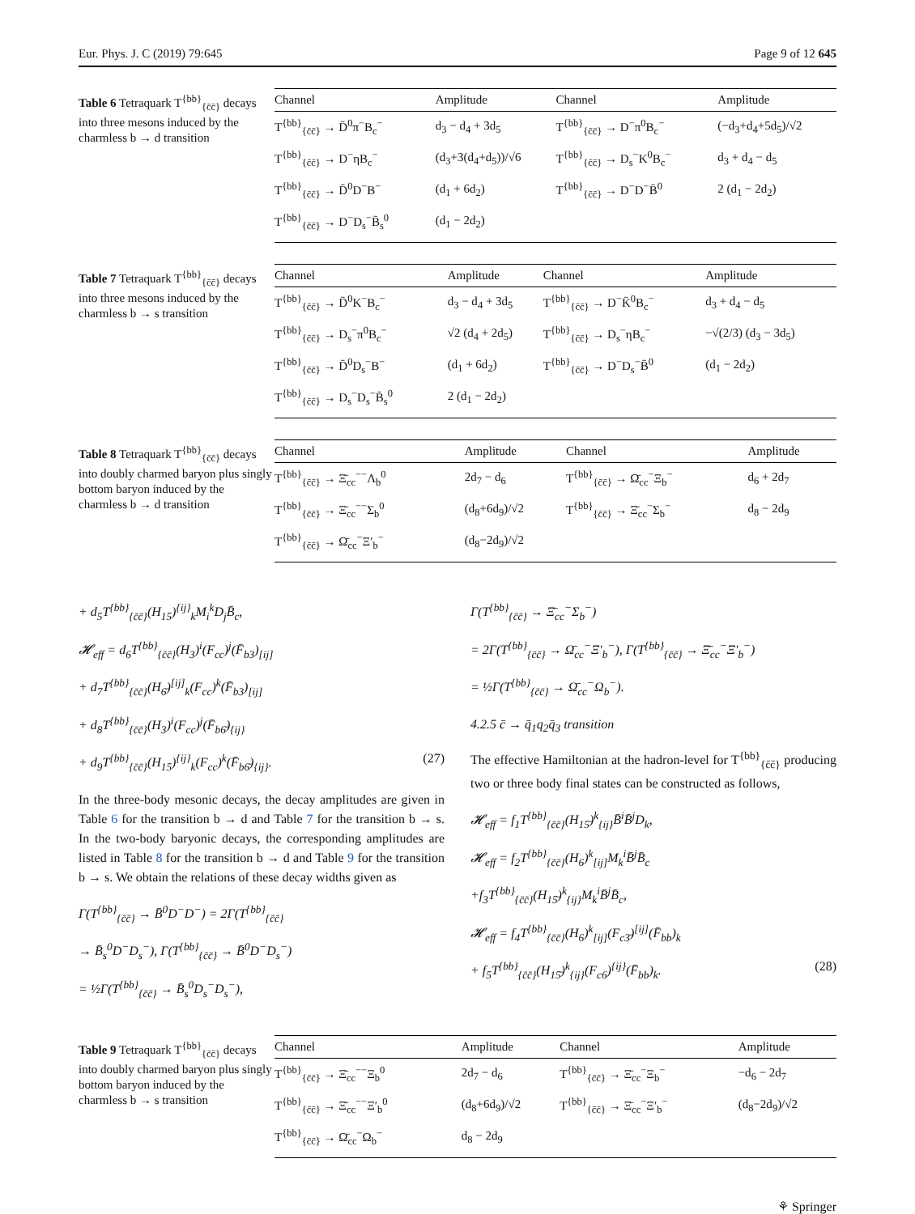Eur. Phys. J. C (2019) 79:645 Page 9 of 12 645
Table 6 Tetraquark T<sup>{bb}</sup><sub>{c̄c̄}</sub> decays into three mesons induced by the charmless b → d transition
| Channel | Amplitude | Channel | Amplitude |
| --- | --- | --- | --- |
| T<sup>{bb}</sup><sub>{c̄c̄}</sub> → D̄<sup>0</sup>π<sup>−</sup>B<sub>c</sub><sup>−</sup> | d<sub>3</sub> − d<sub>4</sub> + 3d<sub>5</sub> | T<sup>{bb}</sup><sub>{c̄c̄}</sub> → D<sup>−</sup>π<sup>0</sup>B<sub>c</sub><sup>−</sup> | (−d<sub>3</sub>+d<sub>4</sub>+5d<sub>5</sub>)/√2 |
| T<sup>{bb}</sup><sub>{c̄c̄}</sub> → D<sup>−</sup>ηB<sub>c</sub><sup>−</sup> | (d<sub>3</sub>+3(d<sub>4</sub>+d<sub>5</sub>))/√6 | T<sup>{bb}</sup><sub>{c̄c̄}</sub> → D<sub>s</sub><sup>−</sup>K<sup>0</sup>B<sub>c</sub><sup>−</sup> | d<sub>3</sub> + d<sub>4</sub> − d<sub>5</sub> |
| T<sup>{bb}</sup><sub>{c̄c̄}</sub> → D̄<sup>0</sup>D<sup>−</sup>B<sup>−</sup> | (d<sub>1</sub> + 6d<sub>2</sub>) | T<sup>{bb}</sup><sub>{c̄c̄}</sub> → D<sup>−</sup>D<sup>−</sup>B̄<sup>0</sup> | 2 (d<sub>1</sub> − 2d<sub>2</sub>) |
| T<sup>{bb}</sup><sub>{c̄c̄}</sub> → D<sup>−</sup>D<sub>s</sub><sup>−</sup>B̄<sub>s</sub><sup>0</sup> | (d<sub>1</sub> − 2d<sub>2</sub>) | | |
Table 7 Tetraquark T<sup>{bb}</sup><sub>{c̄c̄}</sub> decays into three mesons induced by the charmless b → s transition
| Channel | Amplitude | Channel | Amplitude |
| --- | --- | --- | --- |
| T<sup>{bb}</sup><sub>{c̄c̄}</sub> → D̄<sup>0</sup>K<sup>−</sup>B<sub>c</sub><sup>−</sup> | d<sub>3</sub> − d<sub>4</sub> + 3d<sub>5</sub> | T<sup>{bb}</sup><sub>{c̄c̄}</sub> → D<sup>−</sup>K̄<sup>0</sup>B<sub>c</sub><sup>−</sup> | d<sub>3</sub> + d<sub>4</sub> − d<sub>5</sub> |
| T<sup>{bb}</sup><sub>{c̄c̄}</sub> → D<sub>s</sub><sup>−</sup>π<sup>0</sup>B<sub>c</sub><sup>−</sup> | √2 (d<sub>4</sub> + 2d<sub>5</sub>) | T<sup>{bb}</sup><sub>{c̄c̄}</sub> → D<sub>s</sub><sup>−</sup>ηB<sub>c</sub><sup>−</sup> | −√(2/3) (d<sub>3</sub> − 3d<sub>5</sub>) |
| T<sup>{bb}</sup><sub>{c̄c̄}</sub> → D̄<sup>0</sup>D<sub>s</sub><sup>−</sup>B<sup>−</sup> | (d<sub>1</sub> + 6d<sub>2</sub>) | T<sup>{bb}</sup><sub>{c̄c̄}</sub> → D<sup>−</sup>D<sub>s</sub><sup>−</sup>B̄<sup>0</sup> | (d<sub>1</sub> − 2d<sub>2</sub>) |
| T<sup>{bb}</sup><sub>{c̄c̄}</sub> → D<sub>s</sub><sup>−</sup>D<sub>s</sub><sup>−</sup>B̄<sub>s</sub><sup>0</sup> | 2 (d<sub>1</sub> − 2d<sub>2</sub>) | | |
Table 8 Tetraquark T<sup>{bb}</sup><sub>{c̄c̄}</sub> decays into doubly charmed baryon plus singly bottom baryon induced by the charmless b → d transition
| Channel | Amplitude | Channel | Amplitude |
| --- | --- | --- | --- |
| T<sup>{bb}</sup><sub>{c̄c̄}</sub> → Ξ̄<sub>cc</sub><sup>−−</sup>Λ<sub>b</sub><sup>0</sup> | 2d<sub>7</sub> − d<sub>6</sub> | T<sup>{bb}</sup><sub>{c̄c̄}</sub> → Ω̄<sub>cc</sub><sup>−</sup>Ξ<sub>b</sub><sup>−</sup> | d<sub>6</sub> + 2d<sub>7</sub> |
| T<sup>{bb}</sup><sub>{c̄c̄}</sub> → Ξ̄<sub>cc</sub><sup>−−</sup>Σ<sub>b</sub><sup>0</sup> | (d<sub>8</sub>+6d<sub>9</sub>)/√2 | T<sup>{bb}</sup><sub>{c̄c̄}</sub> → Ξ̄<sub>cc</sub><sup>−</sup>Σ<sub>b</sub><sup>−</sup> | d<sub>8</sub> − 2d<sub>9</sub> |
| T<sup>{bb}</sup><sub>{c̄c̄}</sub> → Ω̄<sub>cc</sub><sup>−</sup>Ξ′<sub>b</sub><sup>−</sup> | (d<sub>8</sub>−2d<sub>9</sub>)/√2 | | |
+ d<sub>5</sub>T<sup>{bb}</sup><sub>{c̄c̄}</sub>(H<sub>15</sub>)<sup>{ij}</sup><sub>k</sub>M<sub>i</sub><sup>k</sup>D<sub>j</sub>B̄<sub>c</sub>,
𝓗<sub>eff</sub> = d<sub>6</sub>T<sup>{bb}</sup><sub>{c̄c̄}</sub>(H<sub>3</sub>)<sup>i</sup>(F<sub>cc</sub>)<sup>j</sup>(F̄<sub>b3</sub>)<sub>[ij]</sub>
+ d<sub>7</sub>T<sup>{bb}</sup><sub>{c̄c̄}</sub>(H<sub>6̄</sub>)<sup>[ij]</sup><sub>k</sub>(F<sub>cc</sub>)<sup>k</sup>(F̄<sub>b3</sub>)<sub>[ij]</sub>
+ d<sub>8</sub>T<sup>{bb}</sup><sub>{c̄c̄}</sub>(H<sub>3</sub>)<sup>i</sup>(F<sub>cc</sub>)<sup>j</sup>(F̄<sub>b6̄</sub>)<sub>{ij}</sub>
+ d<sub>9</sub>T<sup>{bb}</sup><sub>{c̄c̄}</sub>(H<sub>15</sub>)<sup>{ij}</sup><sub>k</sub>(F<sub>cc</sub>)<sup>k</sup>(F̄<sub>b6̄</sub>)<sub>{ij}</sub>. (27)
In the three-body mesonic decays, the decay amplitudes are given in Table 6 for the transition b → d and Table 7 for the transition b → s. In the two-body baryonic decays, the corresponding amplitudes are listed in Table 8 for the transition b → d and Table 9 for the transition b → s. We obtain the relations of these decay widths given as
Γ(T<sup>{bb}</sup><sub>{c̄c̄}</sub> → B̄<sup>0</sup>D<sup>−</sup>D<sup>−</sup>) = 2Γ(T<sup>{bb}</sup><sub>{c̄c̄}</sub>
→ B̄<sub>s</sub><sup>0</sup>D<sup>−</sup>D<sub>s</sub><sup>−</sup>), Γ(T<sup>{bb}</sup><sub>{c̄c̄}</sub> → B̄<sup>0</sup>D<sup>−</sup>D<sub>s</sub><sup>−</sup>)
= ½Γ(T<sup>{bb}</sup><sub>{c̄c̄}</sub> → B̄<sub>s</sub><sup>0</sup>D<sub>s</sub><sup>−</sup>D<sub>s</sub><sup>−</sup>),
Γ(T<sup>{bb}</sup><sub>{c̄c̄}</sub> → Ξ̄<sub>cc</sub><sup>−</sup>Σ<sub>b</sub><sup>−</sup>)
= 2Γ(T<sup>{bb}</sup><sub>{c̄c̄}</sub> → Ω̄<sub>cc</sub><sup>−</sup>Ξ′<sub>b</sub><sup>−</sup>), Γ(T<sup>{bb}</sup><sub>{c̄c̄}</sub> → Ξ̄<sub>cc</sub><sup>−</sup>Ξ′<sub>b</sub><sup>−</sup>)
= ½Γ(T<sup>{bb}</sup><sub>{c̄c̄}</sub> → Ω̄<sub>cc</sub><sup>−</sup>Ω<sub>b</sub><sup>−</sup>).
4.2.5 c̄ → q̄<sub>1</sub>q<sub>2</sub>q̄<sub>3</sub> transition
The effective Hamiltonian at the hadron-level for T<sup>{bb}</sup><sub>{c̄c̄}</sub> producing two or three body final states can be constructed as follows,
𝓗<sub>eff</sub> = f<sub>1</sub>T<sup>{bb}</sup><sub>{c̄c̄}</sub>(H<sub>15̄</sub>)<sup>k</sup><sub>{ij}</sub>B̄<sup>i</sup>B̄<sup>j</sup>D<sub>k</sub>,
𝓗<sub>eff</sub> = f<sub>2</sub>T<sup>{bb}</sup><sub>{c̄c̄}</sub>(H<sub>6</sub>)<sup>k</sup><sub>[ij]</sub>M<sub>k</sub><sup>i</sup>B̄<sup>j</sup>B̄<sub>c</sub>
+f<sub>3</sub>T<sup>{bb}</sup><sub>{c̄c̄}</sub>(H<sub>15̄</sub>)<sup>k</sup><sub>{ij}</sub>M<sub>k</sub><sup>i</sup>B̄<sup>j</sup>B̄<sub>c</sub>,
𝓗<sub>eff</sub> = f<sub>4</sub>T<sup>{bb}</sup><sub>{c̄c̄}</sub>(H<sub>6</sub>)<sup>k</sup><sub>[ij]</sub>(F<sub>c3̄</sub>)<sup>[ij]</sup>(F̄<sub>bb</sub>)<sub>k</sub>
+ f<sub>5</sub>T<sup>{bb}</sup><sub>{c̄c̄}</sub>(H<sub>15̄</sub>)<sup>k</sup><sub>{ij}</sub>(F<sub>c6</sub>)<sup>{ij}</sup>(F̄<sub>bb</sub>)<sub>k</sub>. (28)
Table 9 Tetraquark T<sup>{bb}</sup><sub>{c̄c̄}</sub> decays into doubly charmed baryon plus singly bottom baryon induced by the charmless b → s transition
| Channel | Amplitude | Channel | Amplitude |
| --- | --- | --- | --- |
| T<sup>{bb}</sup><sub>{c̄c̄}</sub> → Ξ̄<sub>cc</sub><sup>−−</sup>Ξ<sub>b</sub><sup>0</sup> | 2d<sub>7</sub> − d<sub>6</sub> | T<sup>{bb}</sup><sub>{c̄c̄}</sub> → Ξ̄<sub>cc</sub><sup>−</sup>Ξ<sub>b</sub><sup>−</sup> | −d<sub>6</sub> − 2d<sub>7</sub> |
| T<sup>{bb}</sup><sub>{c̄c̄}</sub> → Ξ̄<sub>cc</sub><sup>−−</sup>Ξ′<sub>b</sub><sup>0</sup> | (d<sub>8</sub>+6d<sub>9</sub>)/√2 | T<sup>{bb}</sup><sub>{c̄c̄}</sub> → Ξ̄<sub>cc</sub><sup>−</sup>Ξ′<sub>b</sub><sup>−</sup> | (d<sub>8</sub>−2d<sub>9</sub>)/√2 |
| T<sup>{bb}</sup><sub>{c̄c̄}</sub> → Ω̄<sub>cc</sub><sup>−</sup>Ω<sub>b</sub><sup>−</sup> | d<sub>8</sub> − 2d<sub>9</sub> | | |
⚘ Springer